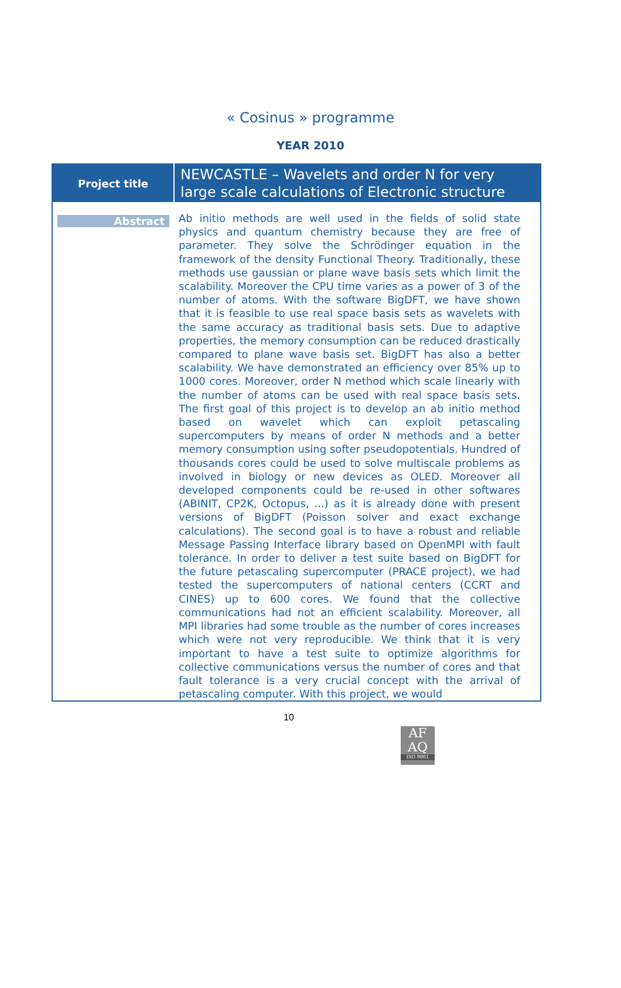« Cosinus » programme
YEAR 2010
| Project title | NEWCASTLE – Wavelets and order N for very large scale calculations of Electronic structure |
| Abstract | Ab initio methods are well used in the fields of solid state physics and quantum chemistry because they are free of parameter. They solve the Schrödinger equation in the framework of the density Functional Theory. Traditionally, these methods use gaussian or plane wave basis sets which limit the scalability. Moreover the CPU time varies as a power of 3 of the number of atoms. With the software BigDFT, we have shown that it is feasible to use real space basis sets as wavelets with the same accuracy as traditional basis sets. Due to adaptive properties, the memory consumption can be reduced drastically compared to plane wave basis set. BigDFT has also a better scalability. We have demonstrated an efficiency over 85% up to 1000 cores. Moreover, order N method which scale linearly with the number of atoms can be used with real space basis sets. The first goal of this project is to develop an ab initio method based on wavelet which can exploit petascaling supercomputers by means of order N methods and a better memory consumption using softer pseudopotentials. Hundred of thousands cores could be used to solve multiscale problems as involved in biology or new devices as OLED. Moreover all developed components could be re-used in other softwares (ABINIT, CP2K, Octopus, ...) as it is already done with present versions of BigDFT (Poisson solver and exact exchange calculations). The second goal is to have a robust and reliable Message Passing Interface library based on OpenMPI with fault tolerance. In order to deliver a test suite based on BigDFT for the future petascaling supercomputer (PRACE project), we had tested the supercomputers of national centers (CCRT and CINES) up to 600 cores. We found that the collective communications had not an efficient scalability. Moreover, all MPI libraries had some trouble as the number of cores increases which were not very reproducible. We think that it is very important to have a test suite to optimize algorithms for collective communications versus the number of cores and that fault tolerance is a very crucial concept with the arrival of petascaling computer. With this project, we would |
10
AF
AQ
ISO 9001